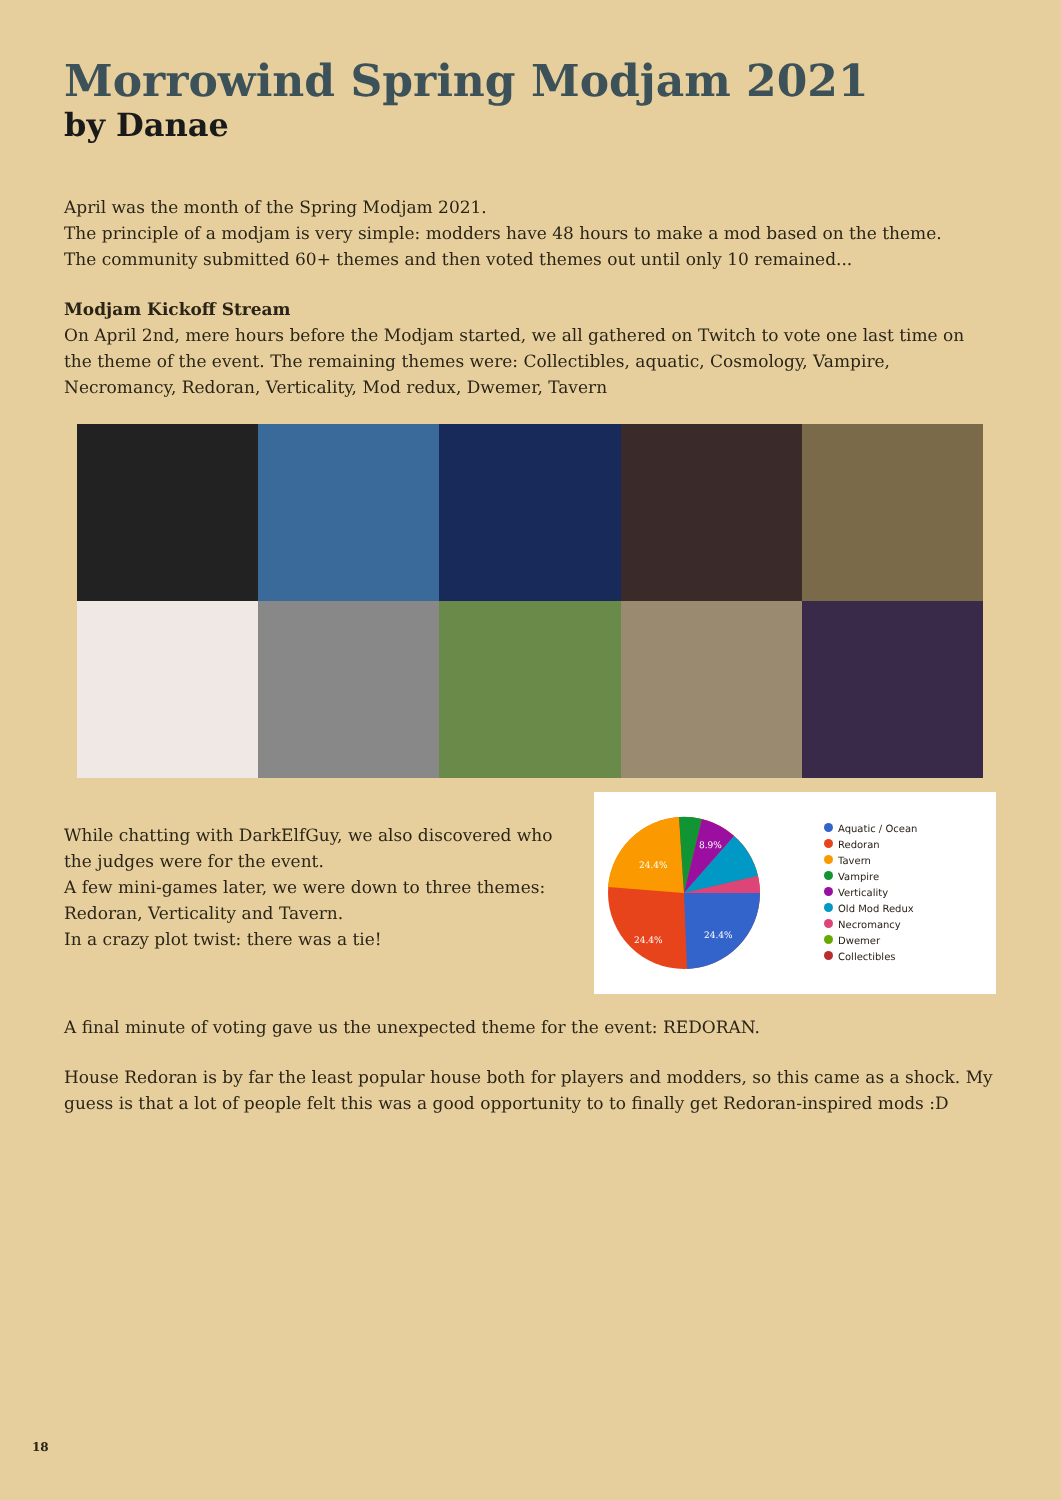Morrowind Spring Modjam 2021
by Danae
April was the month of the Spring Modjam 2021.
The principle of a modjam is very simple: modders have 48 hours to make a mod based on the theme.
The community submitted 60+ themes and then voted themes out until only 10 remained...
Modjam Kickoff Stream
On April 2nd, mere hours before the Modjam started, we all gathered on Twitch to vote one last time on the theme of the event. The remaining themes were: Collectibles, aquatic, Cosmology, Vampire, Necromancy, Redoran, Verticality, Mod redux, Dwemer, Tavern
While chatting with DarkElfGuy, we also discovered who the judges were for the event.
A few mini-games later, we were down to three themes: Redoran, Verticality and Tavern.
In a crazy plot twist: there was a tie!
24.4%
8.9%
24.4%
24.4%
Aquatic / Ocean
Redoran
Tavern
Vampire
Verticality
Old Mod Redux
Necromancy
Dwemer
Collectibles
A final minute of voting gave us the unexpected theme for the event: REDORAN.
House Redoran is by far the least popular house both for players and modders, so this came as a shock. My guess is that a lot of people felt this was a good opportunity to to finally get Redoran-inspired mods :D
18